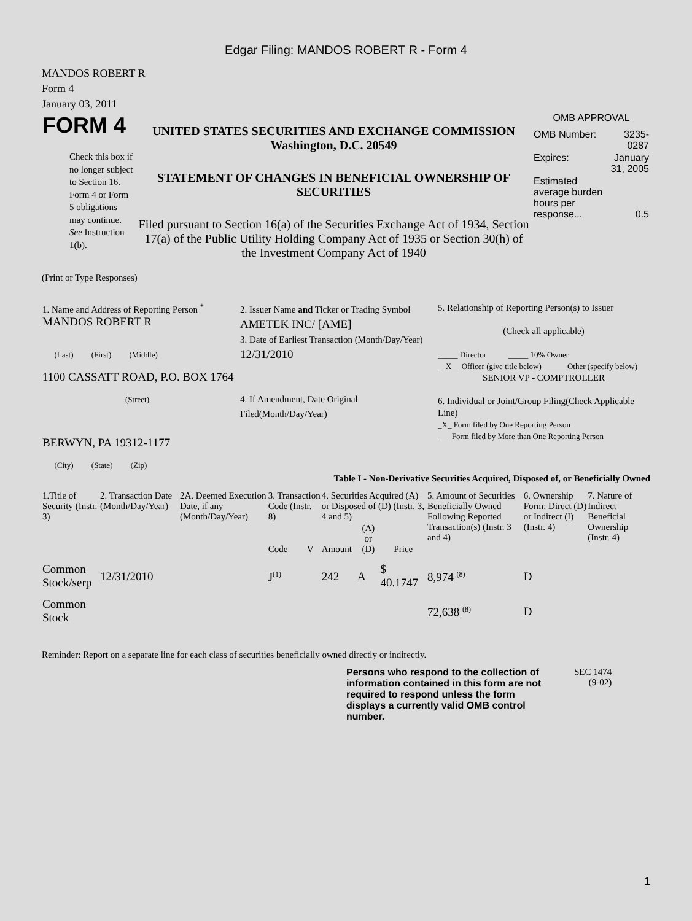Edgar Filing: MANDOS ROBERT R - Form 4
MANDOS ROBERT R
Form 4
January 03, 2011
| FORM 4 Check this box if no longer subject to Section 16. Form 4 or Form 5 obligations may continue. See Instruction 1(b). | UNITED STATES SECURITIES AND EXCHANGE COMMISSION Washington, D.C. 20549 STATEMENT OF CHANGES IN BENEFICIAL OWNERSHIP OF SECURITIES Filed pursuant to Section 16(a) of the Securities Exchange Act of 1934, Section 17(a) of the Public Utility Holding Company Act of 1935 or Section 30(h) of the Investment Company Act of 1940 | OMB APPROVAL / OMB Number: / 3235-0287 / / Expires: / January 31, 2005 / / Estimated average burden hours per response... / 0.5 / |
(Print or Type Responses)
| 1. Name and Address of Reporting Person <sup>*</sup> MANDOS ROBERT R (Last) (First) (Middle) 1100 CASSATT ROAD, P.O. BOX 1764 (Street) BERWYN, PA 19312-1177 (City) (State) (Zip) | 2. Issuer Name and Ticker or Trading Symbol AMETEK INC/ [AME] 3. Date of Earliest Transaction (Month/Day/Year) 12/31/2010 4. If Amendment, Date Original Filed(Month/Day/Year) | 5. Relationship of Reporting Person(s) to Issuer (Check all applicable) _____ Director _____ 10% Owner __X__ Officer (give title below) _____ Other (specify below) SENIOR VP - COMPTROLLER 6. Individual or Joint/Group Filing(Check Applicable Line) _X_ Form filed by One Reporting Person ___ Form filed by More than One Reporting Person |
Table I - Non-Derivative Securities Acquired, Disposed of, or Beneficially Owned
| 1.Title of Security (Instr. 3) | 2. Transaction Date (Month/Day/Year) | 2A. Deemed Execution Date, if any (Month/Day/Year) | 3. Transaction Code (Instr. 8) | | 4. Securities Acquired (A) or Disposed of (D) (Instr. 3, 4 and 5) | | | 5. Amount of Securities Beneficially Owned Following Reported Transaction(s) (Instr. 3 and 4) | 6. Ownership Form: Direct (D) or Indirect (I) (Instr. 4) | 7. Nature of Indirect Beneficial Ownership (Instr. 4) |
| --- | --- | --- | --- | --- | --- | --- | --- | --- | --- | --- |
| | | | Code | V | Amount | (A) or (D) | Price | | | |
| Common Stock/serp | 12/31/2010 | | J<sup>(1)</sup> | | 242 | A | $ 40.1747 | 8,974 <sup>(8)</sup> | D | |
| Common Stock | | | | | | | | 72,638 <sup>(8)</sup> | D | |
Reminder: Report on a separate line for each class of securities beneficially owned directly or indirectly.
| Persons who respond to the collection of information contained in this form are not required to respond unless the form displays a currently valid OMB control number. | SEC 1474 (9-02) |
1